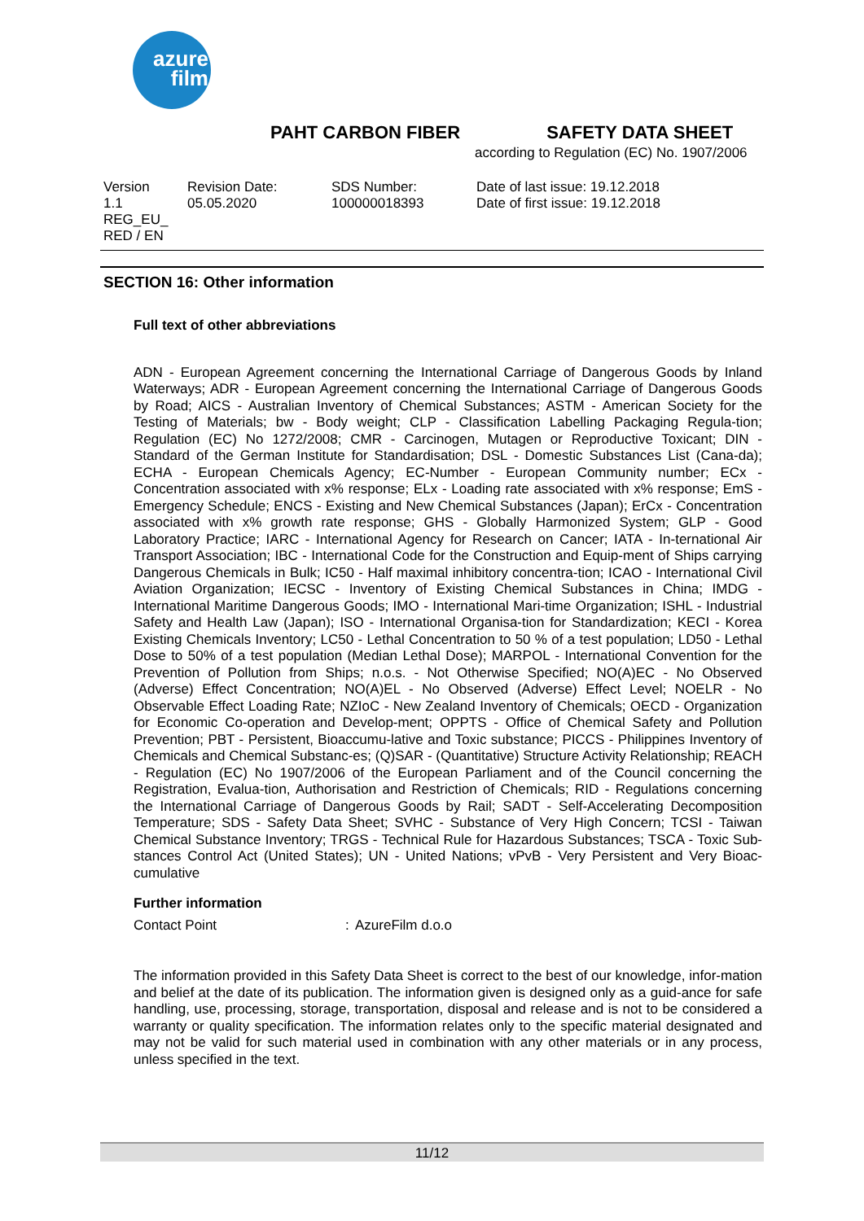azure
film
PAHT CARBON FIBER SAFETY DATA SHEET
according to Regulation (EC) No. 1907/2006
Version
1.1
REG_EU_
RED / EN
Revision Date:
05.05.2020
SDS Number:
100000018393
Date of last issue: 19.12.2018
Date of first issue: 19.12.2018
SECTION 16: Other information
Full text of other abbreviations
ADN - European Agreement concerning the International Carriage of Dangerous Goods by Inland Waterways; ADR - European Agreement concerning the International Carriage of Dangerous Goods by Road; AICS - Australian Inventory of Chemical Substances; ASTM - American Society for the Testing of Materials; bw - Body weight; CLP - Classification Labelling Packaging Regula-tion; Regulation (EC) No 1272/2008; CMR - Carcinogen, Mutagen or Reproductive Toxicant; DIN - Standard of the German Institute for Standardisation; DSL - Domestic Substances List (Cana-da); ECHA - European Chemicals Agency; EC-Number - European Community number; ECx - Concentration associated with x% response; ELx - Loading rate associated with x% response; EmS - Emergency Schedule; ENCS - Existing and New Chemical Substances (Japan); ErCx - Concentration associated with x% growth rate response; GHS - Globally Harmonized System; GLP - Good Laboratory Practice; IARC - International Agency for Research on Cancer; IATA - In-ternational Air Transport Association; IBC - International Code for the Construction and Equip-ment of Ships carrying Dangerous Chemicals in Bulk; IC50 - Half maximal inhibitory concentra-tion; ICAO - International Civil Aviation Organization; IECSC - Inventory of Existing Chemical Substances in China; IMDG - International Maritime Dangerous Goods; IMO - International Mari-time Organization; ISHL - Industrial Safety and Health Law (Japan); ISO - International Organisa-tion for Standardization; KECI - Korea Existing Chemicals Inventory; LC50 - Lethal Concentration to 50 % of a test population; LD50 - Lethal Dose to 50% of a test population (Median Lethal Dose); MARPOL - International Convention for the Prevention of Pollution from Ships; n.o.s. - Not Otherwise Specified; NO(A)EC - No Observed (Adverse) Effect Concentration; NO(A)EL - No Observed (Adverse) Effect Level; NOELR - No Observable Effect Loading Rate; NZIoC - New Zealand Inventory of Chemicals; OECD - Organization for Economic Co-operation and Develop-ment; OPPTS - Office of Chemical Safety and Pollution Prevention; PBT - Persistent, Bioaccumu-lative and Toxic substance; PICCS - Philippines Inventory of Chemicals and Chemical Substanc-es; (Q)SAR - (Quantitative) Structure Activity Relationship; REACH - Regulation (EC) No 1907/2006 of the European Parliament and of the Council concerning the Registration, Evalua-tion, Authorisation and Restriction of Chemicals; RID - Regulations concerning the International Carriage of Dangerous Goods by Rail; SADT - Self-Accelerating Decomposition Temperature; SDS - Safety Data Sheet; SVHC - Substance of Very High Concern; TCSI - Taiwan Chemical Substance Inventory; TRGS - Technical Rule for Hazardous Substances; TSCA - Toxic Sub-stances Control Act (United States); UN - United Nations; vPvB - Very Persistent and Very Bioac-cumulative
Further information
Contact Point: AzureFilm d.o.o
The information provided in this Safety Data Sheet is correct to the best of our knowledge, infor-mation and belief at the date of its publication. The information given is designed only as a guid-ance for safe handling, use, processing, storage, transportation, disposal and release and is not to be considered a warranty or quality specification. The information relates only to the specific material designated and may not be valid for such material used in combination with any other materials or in any process, unless specified in the text.
11/12